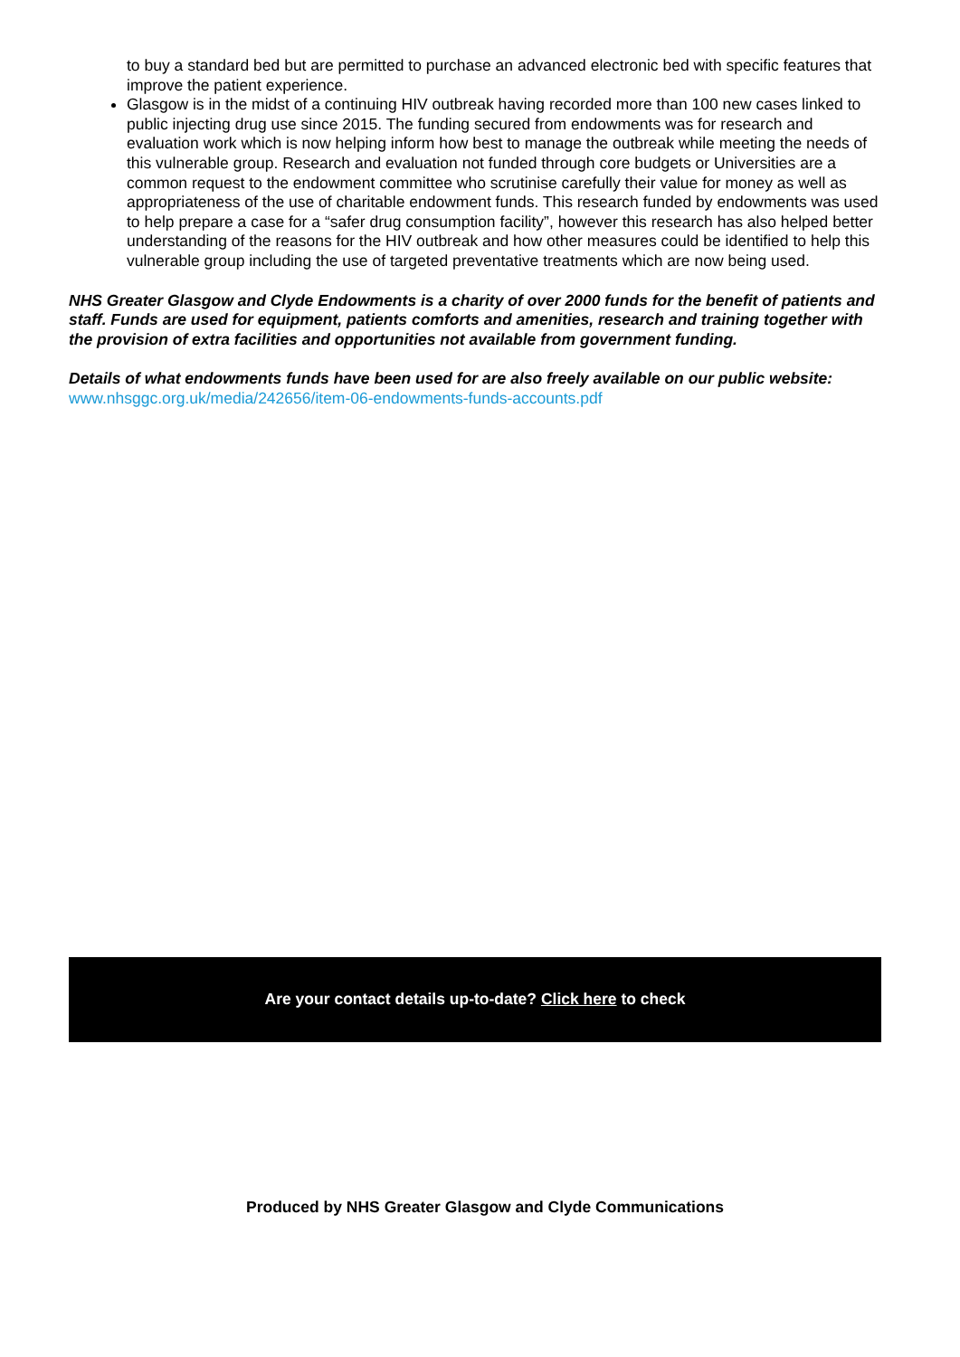to buy a standard bed but are permitted to purchase an advanced electronic bed with specific features that improve the patient experience.
Glasgow is in the midst of a continuing HIV outbreak having recorded more than 100 new cases linked to public injecting drug use since 2015. The funding secured from endowments was for research and evaluation work which is now helping inform how best to manage the outbreak while meeting the needs of this vulnerable group. Research and evaluation not funded through core budgets or Universities are a common request to the endowment committee who scrutinise carefully their value for money as well as appropriateness of the use of charitable endowment funds. This research funded by endowments was used to help prepare a case for a “safer drug consumption facility”, however this research has also helped better understanding of the reasons for the HIV outbreak and how other measures could be identified to help this vulnerable group including the use of targeted preventative treatments which are now being used.
NHS Greater Glasgow and Clyde Endowments is a charity of over 2000 funds for the benefit of patients and staff. Funds are used for equipment, patients comforts and amenities, research and training together with the provision of extra facilities and opportunities not available from government funding.
Details of what endowments funds have been used for are also freely available on our public website: www.nhsggc.org.uk/media/242656/item-06-endowments-funds-accounts.pdf
Are your contact details up-to-date? Click here to check
Produced by NHS Greater Glasgow and Clyde Communications